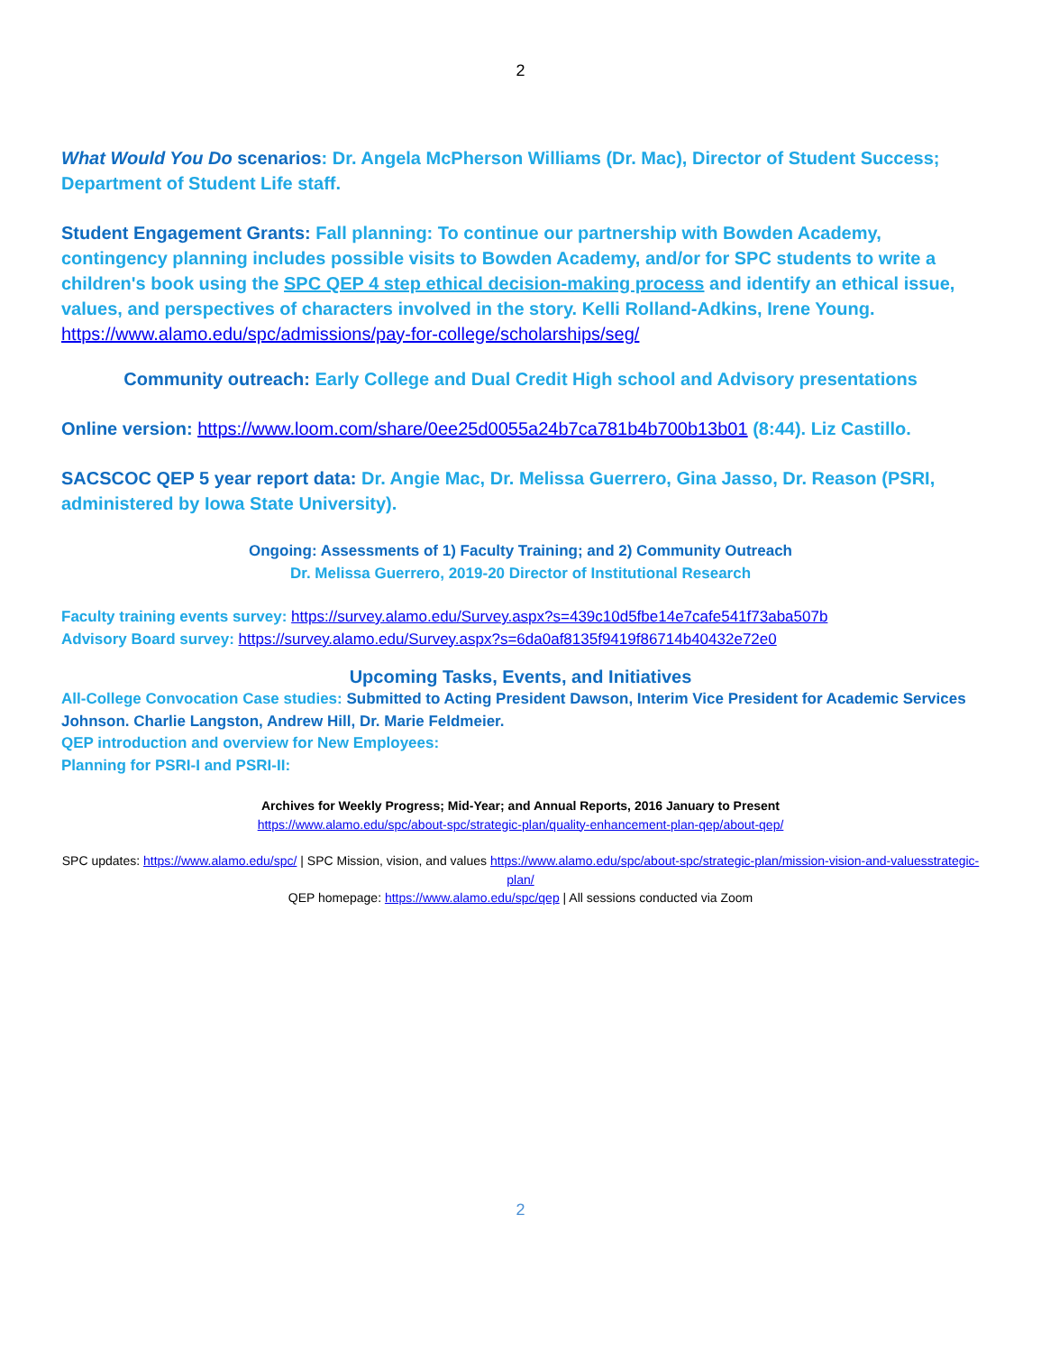2
What Would You Do scenarios: Dr. Angela McPherson Williams (Dr. Mac), Director of Student Success; Department of Student Life staff.
Student Engagement Grants: Fall planning: To continue our partnership with Bowden Academy, contingency planning includes possible visits to Bowden Academy, and/or for SPC students to write a children's book using the SPC QEP 4 step ethical decision-making process and identify an ethical issue, values, and perspectives of characters involved in the story. Kelli Rolland-Adkins, Irene Young.
https://www.alamo.edu/spc/admissions/pay-for-college/scholarships/seg/
Community outreach: Early College and Dual Credit High school and Advisory presentations
Online version: https://www.loom.com/share/0ee25d0055a24b7ca781b4b700b13b01 (8:44). Liz Castillo.
SACSCOC QEP 5 year report data: Dr. Angie Mac, Dr. Melissa Guerrero, Gina Jasso, Dr. Reason (PSRI, administered by Iowa State University).
Ongoing: Assessments of 1) Faculty Training; and 2) Community Outreach
Dr. Melissa Guerrero, 2019-20 Director of Institutional Research
Faculty training events survey: https://survey.alamo.edu/Survey.aspx?s=439c10d5fbe14e7cafe541f73aba507b
Advisory Board survey: https://survey.alamo.edu/Survey.aspx?s=6da0af8135f9419f86714b40432e72e0
Upcoming Tasks, Events, and Initiatives
All-College Convocation Case studies: Submitted to Acting President Dawson, Interim Vice President for Academic Services Johnson. Charlie Langston, Andrew Hill, Dr. Marie Feldmeier.
QEP introduction and overview for New Employees:
Planning for PSRI-I and PSRI-II:
Archives for Weekly Progress; Mid-Year; and Annual Reports, 2016 January to Present
https://www.alamo.edu/spc/about-spc/strategic-plan/quality-enhancement-plan-qep/about-qep/
SPC updates: https://www.alamo.edu/spc/ | SPC Mission, vision, and values https://www.alamo.edu/spc/about-spc/strategic-plan/mission-vision-and-valuesstrategic-plan/
QEP homepage: https://www.alamo.edu/spc/qep | All sessions conducted via Zoom
2